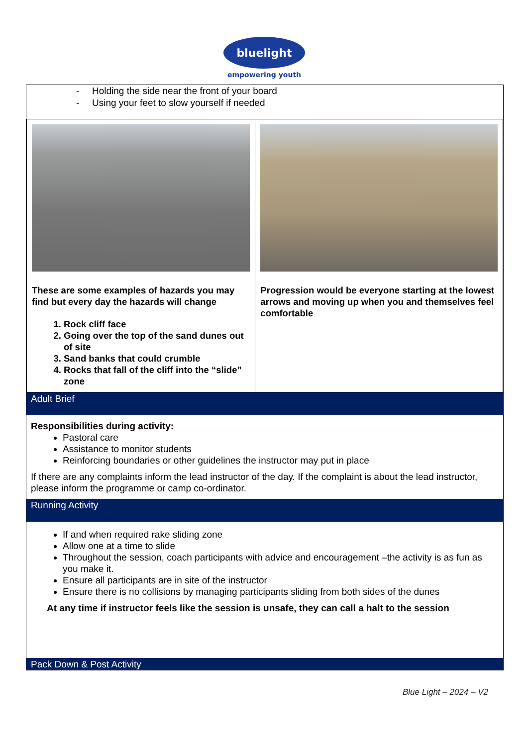bluelight
empowering youth
- Holding the side near the front of your board
- Using your feet to slow yourself if needed
| These are some examples of hazards you may find but every day the hazards will change 1. Rock cliff face 2. Going over the top of the sand dunes out of site 3. Sand banks that could crumble 4. Rocks that fall of the cliff into the “slide” zone | Progression would be everyone starting at the lowest arrows and moving up when you and themselves feel comfortable |
Adult Brief
Responsibilities during activity:
Pastoral care
Assistance to monitor students
Reinforcing boundaries or other guidelines the instructor may put in place
If there are any complaints inform the lead instructor of the day. If the complaint is about the lead instructor, please inform the programme or camp co-ordinator.
Running Activity
If and when required rake sliding zone
Allow one at a time to slide
Throughout the session, coach participants with advice and encouragement –the activity is as fun as you make it.
Ensure all participants are in site of the instructor
Ensure there is no collisions by managing participants sliding from both sides of the dunes
At any time if instructor feels like the session is unsafe, they can call a halt to the session
Pack Down & Post Activity
Blue Light – 2024 – V2